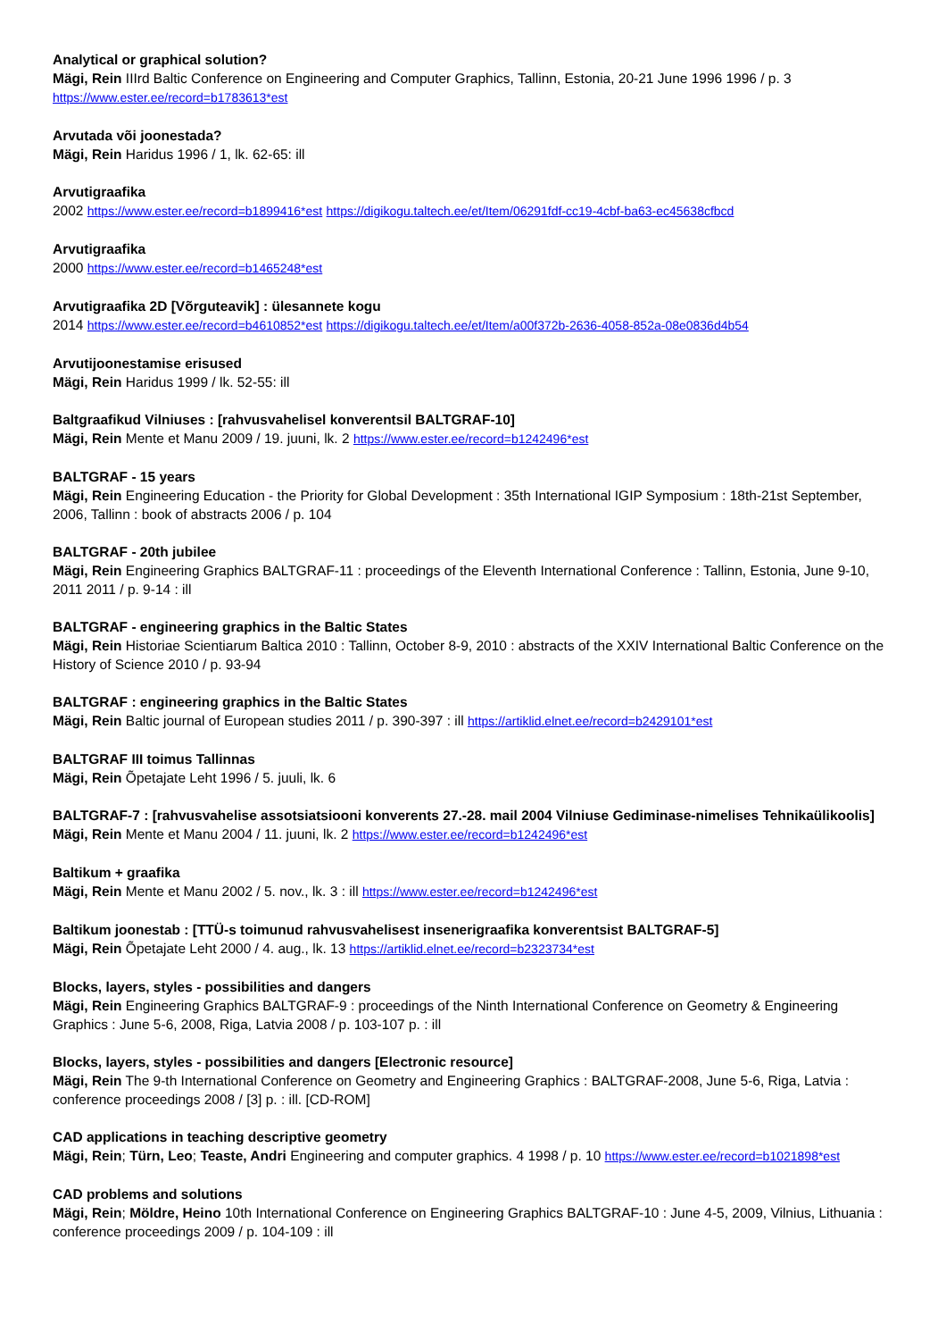Analytical or graphical solution?
Mägi, Rein IIIrd Baltic Conference on Engineering and Computer Graphics, Tallinn, Estonia, 20-21 June 1996 1996 / p. 3
https://www.ester.ee/record=b1783613*est
Arvutada või joonestada?
Mägi, Rein Haridus 1996 / 1, lk. 62-65: ill
Arvutigraafika
2002 https://www.ester.ee/record=b1899416*est https://digikogu.taltech.ee/et/Item/06291fdf-cc19-4cbf-ba63-ec45638cfbcd
Arvutigraafika
2000 https://www.ester.ee/record=b1465248*est
Arvutigraafika 2D [Võrguteavik] : ülesannete kogu
2014 https://www.ester.ee/record=b4610852*est https://digikogu.taltech.ee/et/Item/a00f372b-2636-4058-852a-08e0836d4b54
Arvutijoonestamise erisused
Mägi, Rein Haridus 1999 / lk. 52-55: ill
Baltgraafikud Vilniuses : [rahvusvahelisel konverentsil BALTGRAF-10]
Mägi, Rein Mente et Manu 2009 / 19. juuni, lk. 2 https://www.ester.ee/record=b1242496*est
BALTGRAF - 15 years
Mägi, Rein Engineering Education - the Priority for Global Development : 35th International IGIP Symposium : 18th-21st September, 2006, Tallinn : book of abstracts 2006 / p. 104
BALTGRAF - 20th jubilee
Mägi, Rein Engineering Graphics BALTGRAF-11 : proceedings of the Eleventh International Conference : Tallinn, Estonia, June 9-10, 2011 2011 / p. 9-14 : ill
BALTGRAF - engineering graphics in the Baltic States
Mägi, Rein Historiae Scientiarum Baltica 2010 : Tallinn, October 8-9, 2010 : abstracts of the XXIV International Baltic Conference on the History of Science 2010 / p. 93-94
BALTGRAF : engineering graphics in the Baltic States
Mägi, Rein Baltic journal of European studies 2011 / p. 390-397 : ill https://artiklid.elnet.ee/record=b2429101*est
BALTGRAF III toimus Tallinnas
Mägi, Rein Õpetajate Leht 1996 / 5. juuli, lk. 6
BALTGRAF-7 : [rahvusvahelise assotsiatsiooni konverents 27.-28. mail 2004 Vilniuse Gediminase-nimelises Tehnikaülikoolis]
Mägi, Rein Mente et Manu 2004 / 11. juuni, lk. 2 https://www.ester.ee/record=b1242496*est
Baltikum + graafika
Mägi, Rein Mente et Manu 2002 / 5. nov., lk. 3 : ill https://www.ester.ee/record=b1242496*est
Baltikum joonestab : [TTÜ-s toimunud rahvusvahelisest insenerigraafika konverentsist BALTGRAF-5]
Mägi, Rein Õpetajate Leht 2000 / 4. aug., lk. 13 https://artiklid.elnet.ee/record=b2323734*est
Blocks, layers, styles - possibilities and dangers
Mägi, Rein Engineering Graphics BALTGRAF-9 : proceedings of the Ninth International Conference on Geometry & Engineering Graphics : June 5-6, 2008, Riga, Latvia 2008 / p. 103-107 p. : ill
Blocks, layers, styles - possibilities and dangers [Electronic resource]
Mägi, Rein The 9-th International Conference on Geometry and Engineering Graphics : BALTGRAF-2008, June 5-6, Riga, Latvia : conference proceedings 2008 / [3] p. : ill. [CD-ROM]
CAD applications in teaching descriptive geometry
Mägi, Rein; Türn, Leo; Teaste, Andri Engineering and computer graphics. 4 1998 / p. 10 https://www.ester.ee/record=b1021898*est
CAD problems and solutions
Mägi, Rein; Möldre, Heino 10th International Conference on Engineering Graphics BALTGRAF-10 : June 4-5, 2009, Vilnius, Lithuania : conference proceedings 2009 / p. 104-109 : ill